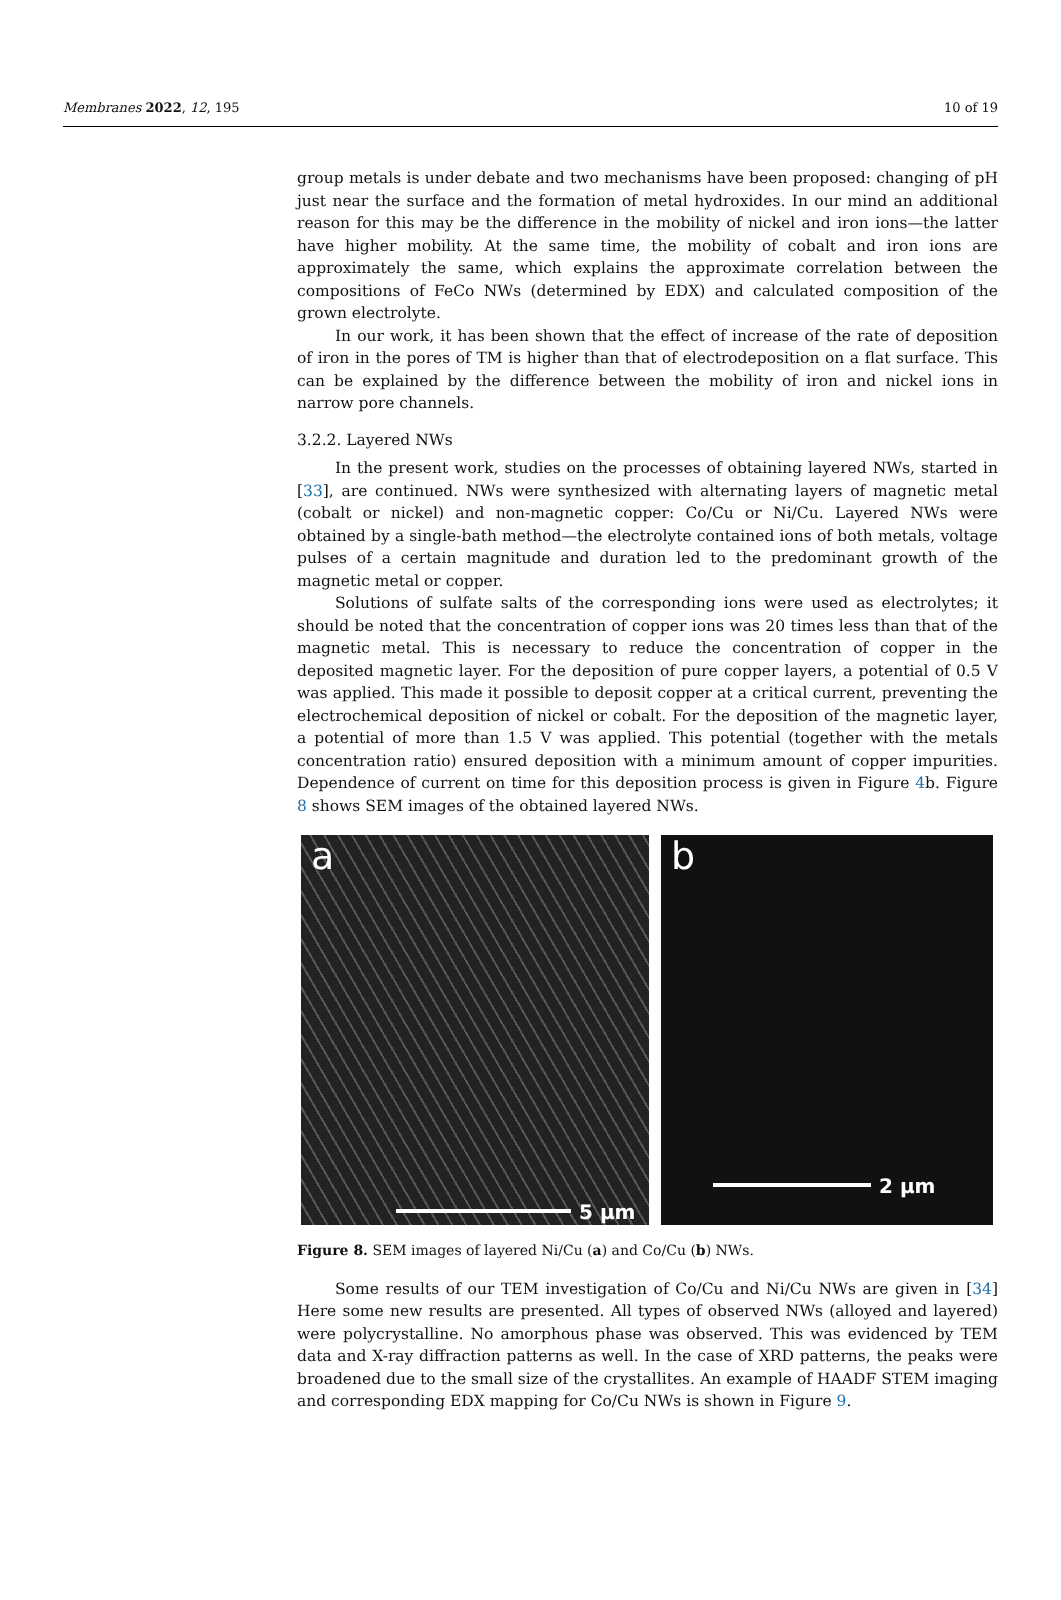Membranes 2022, 12, 195 10 of 19
group metals is under debate and two mechanisms have been proposed: changing of pH just near the surface and the formation of metal hydroxides. In our mind an additional reason for this may be the difference in the mobility of nickel and iron ions—the latter have higher mobility. At the same time, the mobility of cobalt and iron ions are approximately the same, which explains the approximate correlation between the compositions of FeCo NWs (determined by EDX) and calculated composition of the grown electrolyte.
In our work, it has been shown that the effect of increase of the rate of deposition of iron in the pores of TM is higher than that of electrodeposition on a flat surface. This can be explained by the difference between the mobility of iron and nickel ions in narrow pore channels.
3.2.2. Layered NWs
In the present work, studies on the processes of obtaining layered NWs, started in [33], are continued. NWs were synthesized with alternating layers of magnetic metal (cobalt or nickel) and non-magnetic copper: Co/Cu or Ni/Cu. Layered NWs were obtained by a single-bath method—the electrolyte contained ions of both metals, voltage pulses of a certain magnitude and duration led to the predominant growth of the magnetic metal or copper.
Solutions of sulfate salts of the corresponding ions were used as electrolytes; it should be noted that the concentration of copper ions was 20 times less than that of the magnetic metal. This is necessary to reduce the concentration of copper in the deposited magnetic layer. For the deposition of pure copper layers, a potential of 0.5 V was applied. This made it possible to deposit copper at a critical current, preventing the electrochemical deposition of nickel or cobalt. For the deposition of the magnetic layer, a potential of more than 1.5 V was applied. This potential (together with the metals concentration ratio) ensured deposition with a minimum amount of copper impurities. Dependence of current on time for this deposition process is given in Figure 4b. Figure 8 shows SEM images of the obtained layered NWs.
a
5 μm
b
2 μm
Figure 8. SEM images of layered Ni/Cu (a) and Co/Cu (b) NWs.
Some results of our TEM investigation of Co/Cu and Ni/Cu NWs are given in [34] Here some new results are presented. All types of observed NWs (alloyed and layered) were polycrystalline. No amorphous phase was observed. This was evidenced by TEM data and X-ray diffraction patterns as well. In the case of XRD patterns, the peaks were broadened due to the small size of the crystallites. An example of HAADF STEM imaging and corresponding EDX mapping for Co/Cu NWs is shown in Figure 9.